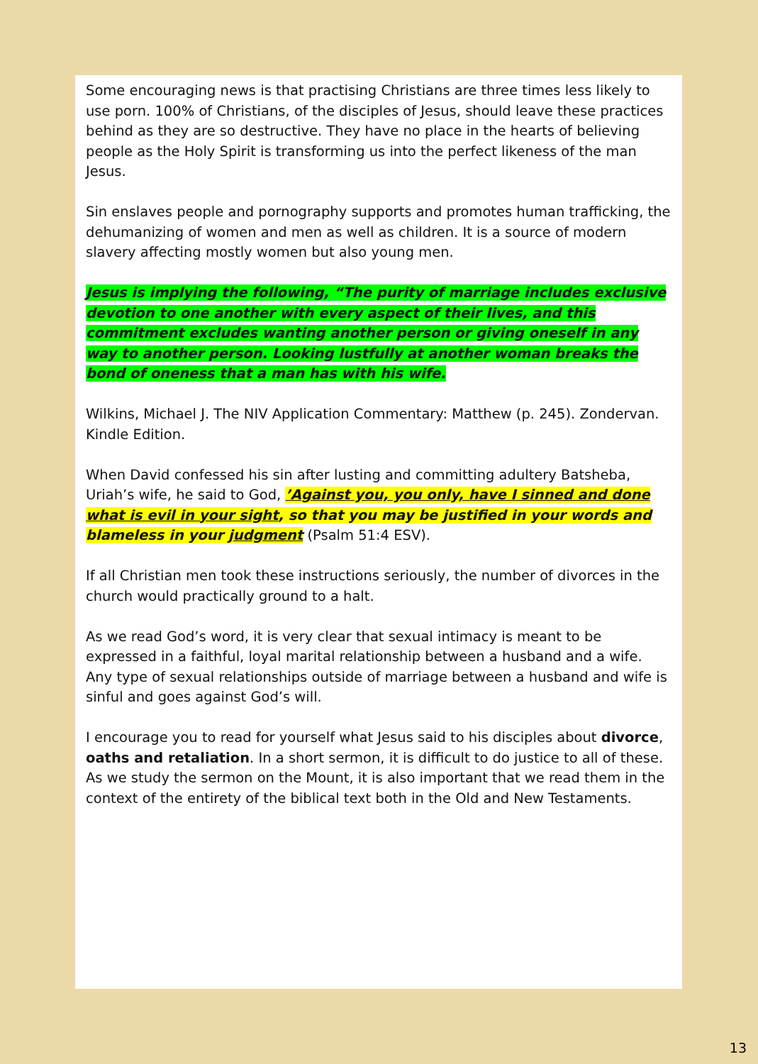Some encouraging news is that practising Christians are three times less likely to use porn. 100% of Christians, of the disciples of Jesus, should leave these practices behind as they are so destructive. They have no place in the hearts of believing people as the Holy Spirit is transforming us into the perfect likeness of the man Jesus.
Sin enslaves people and pornography supports and promotes human trafficking, the dehumanizing of women and men as well as children. It is a source of modern slavery affecting mostly women but also young men.
Jesus is implying the following, “The purity of marriage includes exclusive devotion to one another with every aspect of their lives, and this commitment excludes wanting another person or giving oneself in any way to another person. Looking lustfully at another woman breaks the bond of oneness that a man has with his wife.
Wilkins, Michael J. The NIV Application Commentary: Matthew (p. 245). Zondervan. Kindle Edition.
When David confessed his sin after lusting and committing adultery Batsheba, Uriah’s wife, he said to God, ’Against you, you only, have I sinned and done what is evil in your sight, so that you may be justified in your words and blameless in your judgment (Psalm 51:4 ESV).
If all Christian men took these instructions seriously, the number of divorces in the church would practically ground to a halt.
As we read God’s word, it is very clear that sexual intimacy is meant to be expressed in a faithful, loyal marital relationship between a husband and a wife. Any type of sexual relationships outside of marriage between a husband and wife is sinful and goes against God’s will.
I encourage you to read for yourself what Jesus said to his disciples about divorce, oaths and retaliation. In a short sermon, it is difficult to do justice to all of these. As we study the sermon on the Mount, it is also important that we read them in the context of the entirety of the biblical text both in the Old and New Testaments.
13